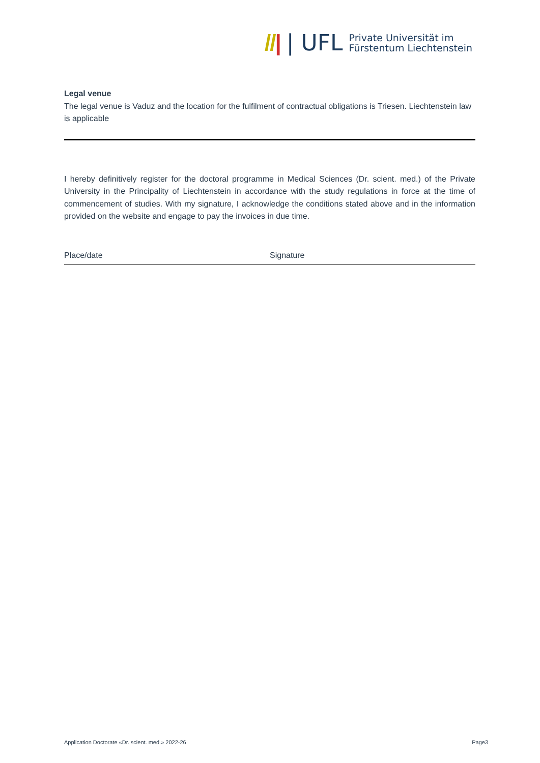//| | UFL Private Universität im
Fürstentum Liechtenstein
Legal venue
The legal venue is Vaduz and the location for the fulfilment of contractual obligations is Triesen. Liechtenstein law is applicable
I hereby definitively register for the doctoral programme in Medical Sciences (Dr. scient. med.) of the Private University in the Principality of Liechtenstein in accordance with the study regulations in force at the time of commencement of studies. With my signature, I acknowledge the conditions stated above and in the information provided on the website and engage to pay the invoices in due time.
Place/date Signature
Application Doctorate «Dr. scient. med.» 2022-26 Page3